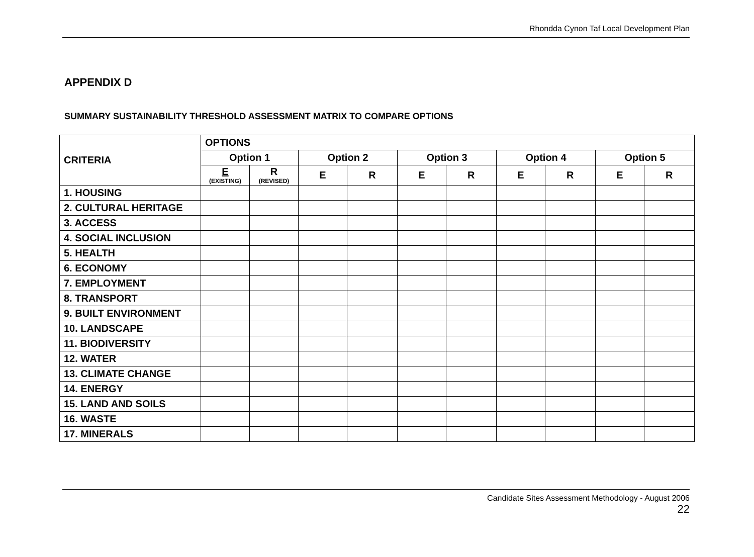Rhondda Cynon Taf Local Development Plan
APPENDIX D
SUMMARY SUSTAINABILITY THRESHOLD ASSESSMENT MATRIX TO COMPARE OPTIONS
| CRITERIA | OPTIONS | | | | | | | | | |
| --- | --- | --- | --- | --- | --- | --- | --- | --- | --- | --- |
| | Option 1 | | Option 2 | | Option 3 | | Option 4 | | Option 5 | |
| | E (EXISTING) | R (REVISED) | E | R | E | R | E | R | E | R |
| 1. HOUSING | | | | | | | | | | |
| 2. CULTURAL HERITAGE | | | | | | | | | | |
| 3. ACCESS | | | | | | | | | | |
| 4. SOCIAL INCLUSION | | | | | | | | | | |
| 5. HEALTH | | | | | | | | | | |
| 6. ECONOMY | | | | | | | | | | |
| 7. EMPLOYMENT | | | | | | | | | | |
| 8. TRANSPORT | | | | | | | | | | |
| 9. BUILT ENVIRONMENT | | | | | | | | | | |
| 10. LANDSCAPE | | | | | | | | | | |
| 11. BIODIVERSITY | | | | | | | | | | |
| 12. WATER | | | | | | | | | | |
| 13. CLIMATE CHANGE | | | | | | | | | | |
| 14. ENERGY | | | | | | | | | | |
| 15. LAND AND SOILS | | | | | | | | | | |
| 16. WASTE | | | | | | | | | | |
| 17. MINERALS | | | | | | | | | | |
Candidate Sites Assessment Methodology - August 2006
22